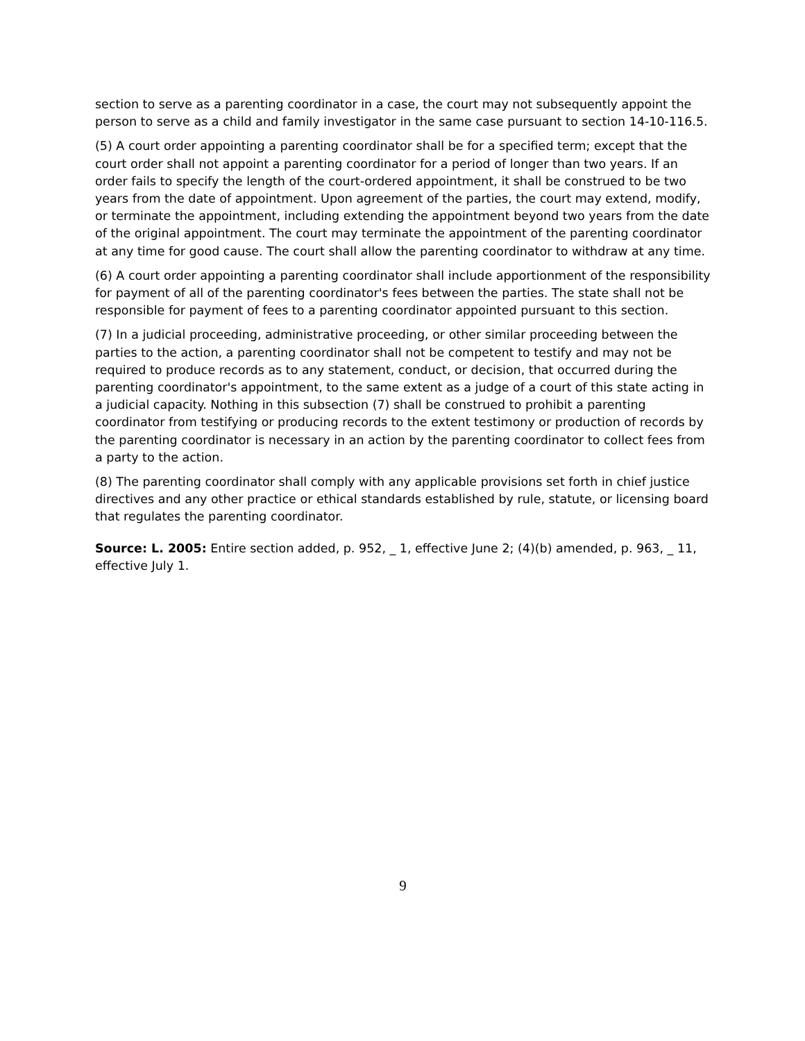section to serve as a parenting coordinator in a case, the court may not subsequently appoint the person to serve as a child and family investigator in the same case pursuant to section 14-10-116.5.
(5) A court order appointing a parenting coordinator shall be for a specified term; except that the court order shall not appoint a parenting coordinator for a period of longer than two years. If an order fails to specify the length of the court-ordered appointment, it shall be construed to be two years from the date of appointment. Upon agreement of the parties, the court may extend, modify, or terminate the appointment, including extending the appointment beyond two years from the date of the original appointment. The court may terminate the appointment of the parenting coordinator at any time for good cause. The court shall allow the parenting coordinator to withdraw at any time.
(6) A court order appointing a parenting coordinator shall include apportionment of the responsibility for payment of all of the parenting coordinator's fees between the parties. The state shall not be responsible for payment of fees to a parenting coordinator appointed pursuant to this section.
(7) In a judicial proceeding, administrative proceeding, or other similar proceeding between the parties to the action, a parenting coordinator shall not be competent to testify and may not be required to produce records as to any statement, conduct, or decision, that occurred during the parenting coordinator's appointment, to the same extent as a judge of a court of this state acting in a judicial capacity. Nothing in this subsection (7) shall be construed to prohibit a parenting coordinator from testifying or producing records to the extent testimony or production of records by the parenting coordinator is necessary in an action by the parenting coordinator to collect fees from a party to the action.
(8) The parenting coordinator shall comply with any applicable provisions set forth in chief justice directives and any other practice or ethical standards established by rule, statute, or licensing board that regulates the parenting coordinator.
Source: L. 2005: Entire section added, p. 952, _ 1, effective June 2; (4)(b) amended, p. 963, _ 11, effective July 1.
9